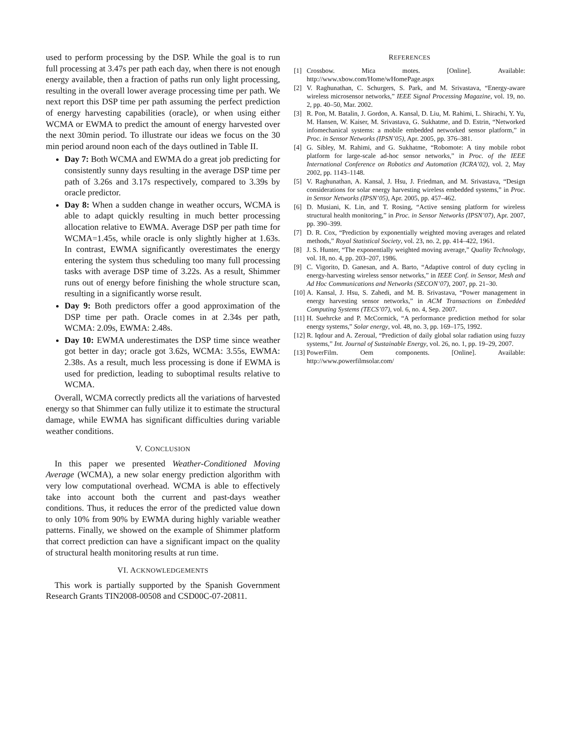used to perform processing by the DSP. While the goal is to run full processing at 3.47s per path each day, when there is not enough energy available, then a fraction of paths run only light processing, resulting in the overall lower average processing time per path. We next report this DSP time per path assuming the perfect prediction of energy harvesting capabilities (oracle), or when using either WCMA or EWMA to predict the amount of energy harvested over the next 30min period. To illustrate our ideas we focus on the 30 min period around noon each of the days outlined in Table II.
Day 7: Both WCMA and EWMA do a great job predicting for consistently sunny days resulting in the average DSP time per path of 3.26s and 3.17s respectively, compared to 3.39s by oracle predictor.
Day 8: When a sudden change in weather occurs, WCMA is able to adapt quickly resulting in much better processing allocation relative to EWMA. Average DSP per path time for WCMA=1.45s, while oracle is only slightly higher at 1.63s. In contrast, EWMA significantly overestimates the energy entering the system thus scheduling too many full processing tasks with average DSP time of 3.22s. As a result, Shimmer runs out of energy before finishing the whole structure scan, resulting in a significantly worse result.
Day 9: Both predictors offer a good approximation of the DSP time per path. Oracle comes in at 2.34s per path, WCMA: 2.09s, EWMA: 2.48s.
Day 10: EWMA underestimates the DSP time since weather got better in day; oracle got 3.62s, WCMA: 3.55s, EWMA: 2.38s. As a result, much less processing is done if EWMA is used for prediction, leading to suboptimal results relative to WCMA.
Overall, WCMA correctly predicts all the variations of harvested energy so that Shimmer can fully utilize it to estimate the structural damage, while EWMA has significant difficulties during variable weather conditions.
V. CONCLUSION
In this paper we presented Weather-Conditioned Moving Average (WCMA), a new solar energy prediction algorithm with very low computational overhead. WCMA is able to effectively take into account both the current and past-days weather conditions. Thus, it reduces the error of the predicted value down to only 10% from 90% by EWMA during highly variable weather patterns. Finally, we showed on the example of Shimmer platform that correct prediction can have a significant impact on the quality of structural health monitoring results at run time.
VI. ACKNOWLEDGEMENTS
This work is partially supported by the Spanish Government Research Grants TIN2008-00508 and CSD00C-07-20811.
REFERENCES
[1] Crossbow. Mica motes. [Online]. Available: http://www.xbow.com/Home/wHomePage.aspx
[2] V. Raghunathan, C. Schurgers, S. Park, and M. Srivastava, “Energy-aware wireless microsensor networks,” IEEE Signal Processing Magazine, vol. 19, no. 2, pp. 40–50, Mar. 2002.
[3] R. Pon, M. Batalin, J. Gordon, A. Kansal, D. Liu, M. Rahimi, L. Shirachi, Y. Yu, M. Hansen, W. Kaiser, M. Srivastava, G. Sukhatme, and D. Estrin, “Networked infomechanical systems: a mobile embedded networked sensor platform,” in Proc. in Sensor Networks (IPSN’05), Apr. 2005, pp. 376–381.
[4] G. Sibley, M. Rahimi, and G. Sukhatme, “Robomote: A tiny mobile robot platform for large-scale ad-hoc sensor networks,” in Proc. of the IEEE International Conference on Robotics and Automation (ICRA’02), vol. 2, May 2002, pp. 1143–1148.
[5] V. Raghunathan, A. Kansal, J. Hsu, J. Friedman, and M. Srivastava, “Design considerations for solar energy harvesting wireless embedded systems,” in Proc. in Sensor Networks (IPSN’05), Apr. 2005, pp. 457–462.
[6] D. Musiani, K. Lin, and T. Rosing, “Active sensing platform for wireless structural health monitoring,” in Proc. in Sensor Networks (IPSN’07), Apr. 2007, pp. 390–399.
[7] D. R. Cox, “Prediction by exponentially weighted moving averages and related methods,” Royal Statistical Society, vol. 23, no. 2, pp. 414–422, 1961.
[8] J. S. Hunter, “The exponentially weighted moving average,” Quality Technology, vol. 18, no. 4, pp. 203–207, 1986.
[9] C. Vigorito, D. Ganesan, and A. Barto, “Adaptive control of duty cycling in energy-harvesting wireless sensor networks,” in IEEE Conf. in Sensor, Mesh and Ad Hoc Communications and Networks (SECON’07), 2007, pp. 21–30.
[10] A. Kansal, J. Hsu, S. Zahedi, and M. B. Srivastava, “Power management in energy harvesting sensor networks,” in ACM Transactions on Embedded Computing Systems (TECS’07), vol. 6, no. 4, Sep. 2007.
[11] H. Suehrcke and P. McCormick, “A performance prediction method for solar energy systems,” Solar energy, vol. 48, no. 3, pp. 169–175, 1992.
[12] R. Iqdour and A. Zeroual, “Prediction of daily global solar radiation using fuzzy systems,” Int. Journal of Sustainable Energy, vol. 26, no. 1, pp. 19–29, 2007.
[13] PowerFilm. Oem components. [Online]. Available: http://www.powerfilmsolar.com/